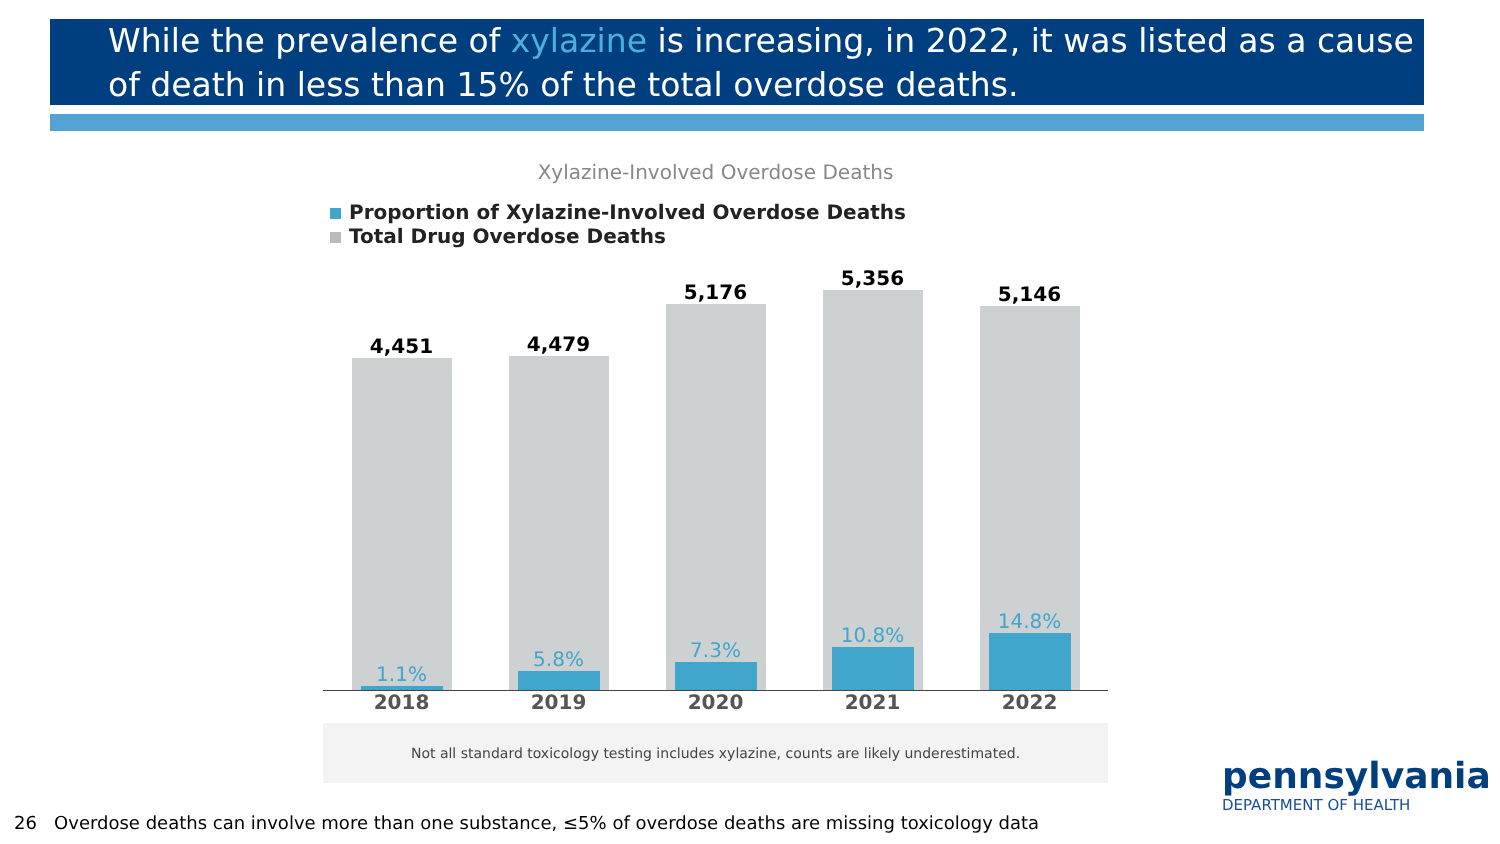While the prevalence of xylazine is increasing, in 2022, it was listed as a cause of death in less than 15% of the total overdose deaths.
Xylazine-Involved Overdose Deaths
Proportion of Xylazine-Involved Overdose Deaths
Total Drug Overdose Deaths
4,451
1.1%
4,479
5.8%
5,176
7.3%
5,356
10.8%
5,146
14.8%
2018 2019 2020 2021 2022
Not all standard toxicology testing includes xylazine, counts are likely underestimated.
26 Overdose deaths can involve more than one substance, ≤5% of overdose deaths are missing toxicology data
pennsylvania
DEPARTMENT OF HEALTH